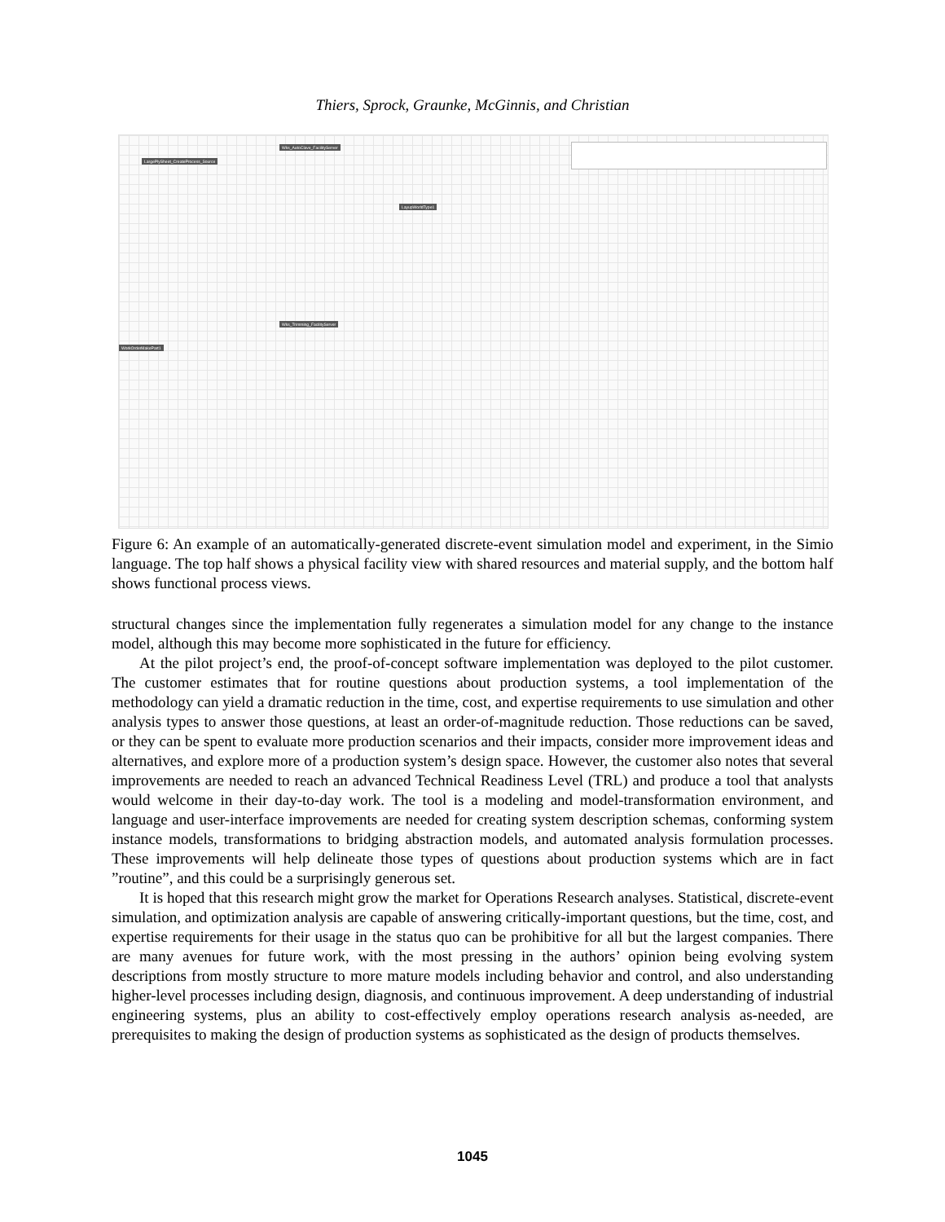Thiers, Sprock, Graunke, McGinnis, and Christian
LargePlySheet_CreateProcess_Source
Wks_AutoClave_FacilityServer
Wks_Trimming_FacilityServer
LayupWorldType1
WorkOrderMakePart1
Figure 6: An example of an automatically-generated discrete-event simulation model and experiment, in the Simio language. The top half shows a physical facility view with shared resources and material supply, and the bottom half shows functional process views.
structural changes since the implementation fully regenerates a simulation model for any change to the instance model, although this may become more sophisticated in the future for efficiency.
At the pilot project’s end, the proof-of-concept software implementation was deployed to the pilot customer. The customer estimates that for routine questions about production systems, a tool implementation of the methodology can yield a dramatic reduction in the time, cost, and expertise requirements to use simulation and other analysis types to answer those questions, at least an order-of-magnitude reduction. Those reductions can be saved, or they can be spent to evaluate more production scenarios and their impacts, consider more improvement ideas and alternatives, and explore more of a production system’s design space. However, the customer also notes that several improvements are needed to reach an advanced Technical Readiness Level (TRL) and produce a tool that analysts would welcome in their day-to-day work. The tool is a modeling and model-transformation environment, and language and user-interface improvements are needed for creating system description schemas, conforming system instance models, transformations to bridging abstraction models, and automated analysis formulation processes. These improvements will help delineate those types of questions about production systems which are in fact ”routine”, and this could be a surprisingly generous set.
It is hoped that this research might grow the market for Operations Research analyses. Statistical, discrete-event simulation, and optimization analysis are capable of answering critically-important questions, but the time, cost, and expertise requirements for their usage in the status quo can be prohibitive for all but the largest companies. There are many avenues for future work, with the most pressing in the authors’ opinion being evolving system descriptions from mostly structure to more mature models including behavior and control, and also understanding higher-level processes including design, diagnosis, and continuous improvement. A deep understanding of industrial engineering systems, plus an ability to cost-effectively employ operations research analysis as-needed, are prerequisites to making the design of production systems as sophisticated as the design of products themselves.
1045